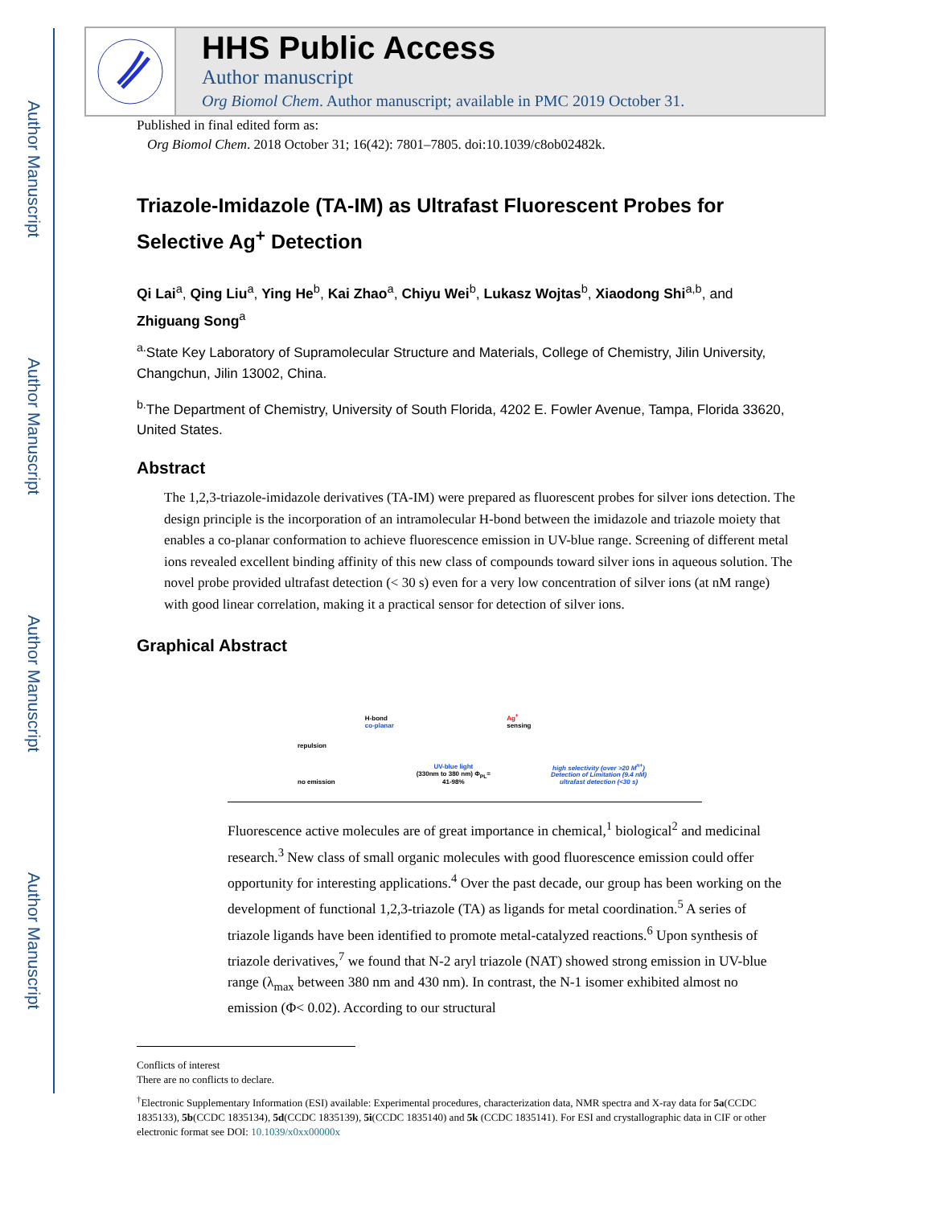Author Manuscript
Author Manuscript
Author Manuscript
Author Manuscript
HHS Public Access
Author manuscript
Org Biomol Chem. Author manuscript; available in PMC 2019 October 31.
Published in final edited form as:
Org Biomol Chem. 2018 October 31; 16(42): 7801–7805. doi:10.1039/c8ob02482k.
Triazole-Imidazole (TA-IM) as Ultrafast Fluorescent Probes for Selective Ag<sup>+</sup> Detection
Qi Lai<sup>a</sup>, Qing Liu<sup>a</sup>, Ying He<sup>b</sup>, Kai Zhao<sup>a</sup>, Chiyu Wei<sup>b</sup>, Lukasz Wojtas<sup>b</sup>, Xiaodong Shi<sup>a,b</sup>, and Zhiguang Song<sup>a</sup>
<sup>a.</sup> State Key Laboratory of Supramolecular Structure and Materials, College of Chemistry, Jilin University, Changchun, Jilin 13002, China.
<sup>b.</sup> The Department of Chemistry, University of South Florida, 4202 E. Fowler Avenue, Tampa, Florida 33620, United States.
Abstract
The 1,2,3-triazole-imidazole derivatives (TA-IM) were prepared as fluorescent probes for silver ions detection. The design principle is the incorporation of an intramolecular H-bond between the imidazole and triazole moiety that enables a co-planar conformation to achieve fluorescence emission in UV-blue range. Screening of different metal ions revealed excellent binding affinity of this new class of compounds toward silver ions in aqueous solution. The novel probe provided ultrafast detection (< 30 s) even for a very low concentration of silver ions (at nM range) with good linear correlation, making it a practical sensor for detection of silver ions.
Graphical Abstract
repulsion
no emission
H-bond
co-planar
UV-blue light
(330nm to 380 nm) Φ<sub>PL</sub>= 41-98%
Ag<sup>+</sup>
sensing
high selectivity (over >20 M<sup>n+</sup>)
Detection of Limitation (9.4 nM)
ultrafast detection (<30 s)
Fluorescence active molecules are of great importance in chemical,<sup>1</sup> biological<sup>2</sup> and medicinal research.<sup>3</sup> New class of small organic molecules with good fluorescence emission could offer opportunity for interesting applications.<sup>4</sup> Over the past decade, our group has been working on the development of functional 1,2,3-triazole (TA) as ligands for metal coordination.<sup>5</sup> A series of triazole ligands have been identified to promote metal-catalyzed reactions.<sup>6</sup> Upon synthesis of triazole derivatives,<sup>7</sup> we found that N-2 aryl triazole (NAT) showed strong emission in UV-blue range (λ<sub>max</sub> between 380 nm and 430 nm). In contrast, the N-1 isomer exhibited almost no emission (Φ< 0.02). According to our structural
Conflicts of interest
There are no conflicts to declare.
<sup>†</sup> Electronic Supplementary Information (ESI) available: Experimental procedures, characterization data, NMR spectra and X-ray data for 5a(CCDC 1835133), 5b(CCDC 1835134), 5d(CCDC 1835139), 5i(CCDC 1835140) and 5k (CCDC 1835141). For ESI and crystallographic data in CIF or other electronic format see DOI: 10.1039/x0xx00000x